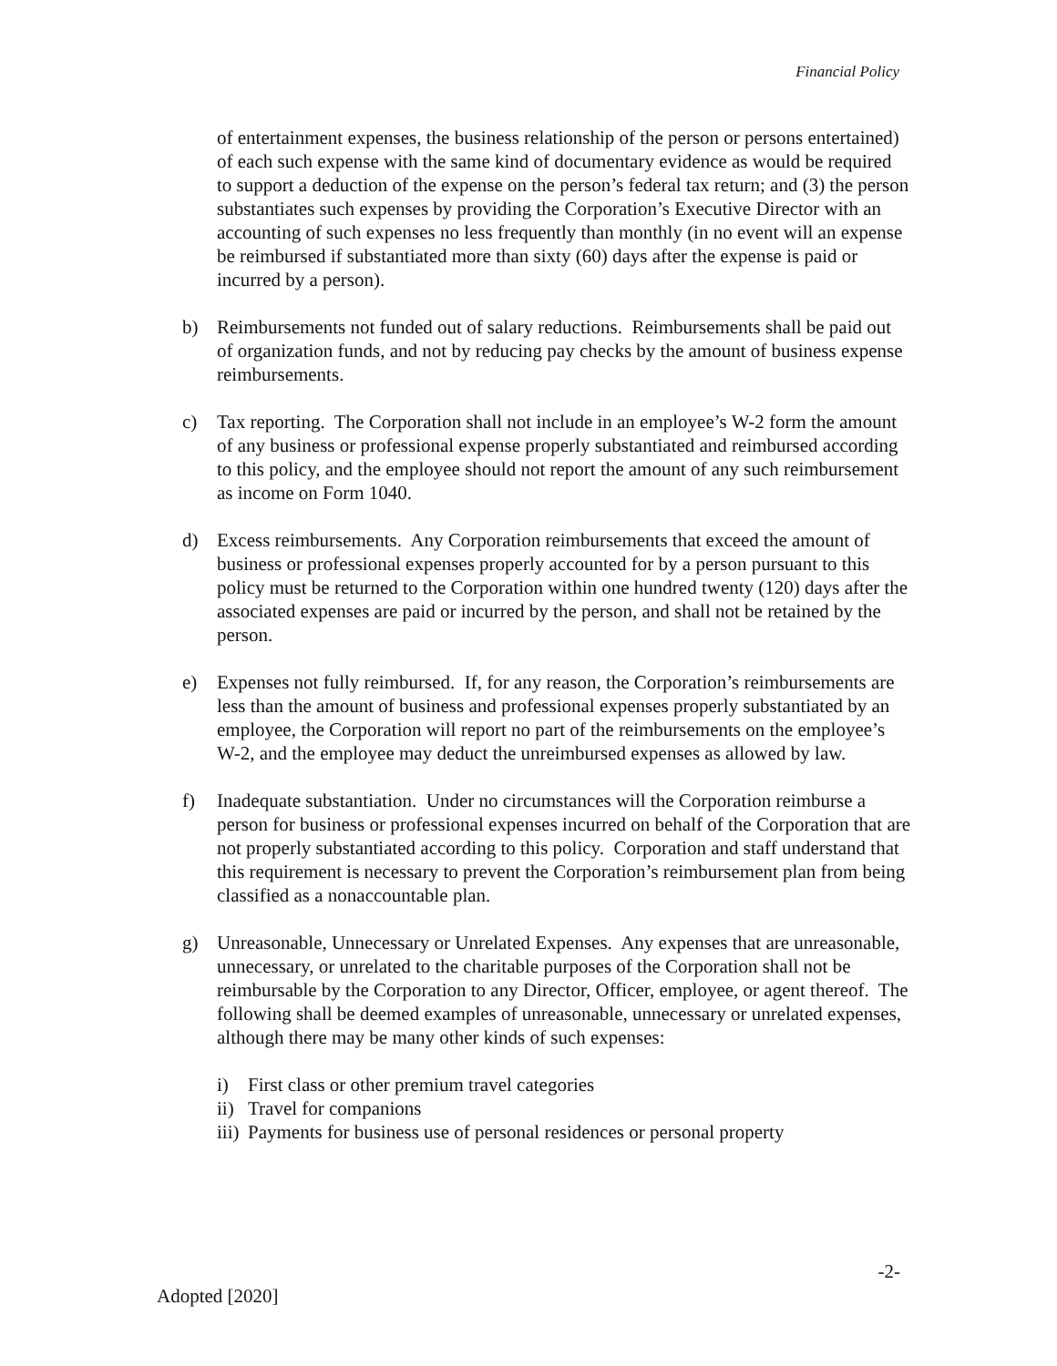Financial Policy
of entertainment expenses, the business relationship of the person or persons entertained) of each such expense with the same kind of documentary evidence as would be required to support a deduction of the expense on the person’s federal tax return; and (3) the person substantiates such expenses by providing the Corporation’s Executive Director with an accounting of such expenses no less frequently than monthly (in no event will an expense be reimbursed if substantiated more than sixty (60) days after the expense is paid or incurred by a person).
b) Reimbursements not funded out of salary reductions. Reimbursements shall be paid out of organization funds, and not by reducing pay checks by the amount of business expense reimbursements.
c) Tax reporting. The Corporation shall not include in an employee’s W-2 form the amount of any business or professional expense properly substantiated and reimbursed according to this policy, and the employee should not report the amount of any such reimbursement as income on Form 1040.
d) Excess reimbursements. Any Corporation reimbursements that exceed the amount of business or professional expenses properly accounted for by a person pursuant to this policy must be returned to the Corporation within one hundred twenty (120) days after the associated expenses are paid or incurred by the person, and shall not be retained by the person.
e) Expenses not fully reimbursed. If, for any reason, the Corporation’s reimbursements are less than the amount of business and professional expenses properly substantiated by an employee, the Corporation will report no part of the reimbursements on the employee’s W-2, and the employee may deduct the unreimbursed expenses as allowed by law.
f) Inadequate substantiation. Under no circumstances will the Corporation reimburse a person for business or professional expenses incurred on behalf of the Corporation that are not properly substantiated according to this policy. Corporation and staff understand that this requirement is necessary to prevent the Corporation’s reimbursement plan from being classified as a nonaccountable plan.
g) Unreasonable, Unnecessary or Unrelated Expenses. Any expenses that are unreasonable, unnecessary, or unrelated to the charitable purposes of the Corporation shall not be reimbursable by the Corporation to any Director, Officer, employee, or agent thereof. The following shall be deemed examples of unreasonable, unnecessary or unrelated expenses, although there may be many other kinds of such expenses:
i) First class or other premium travel categories
ii)
Travel for companions
iii)
Payments for business use of personal residences or personal property
-2-
Adopted [2020]